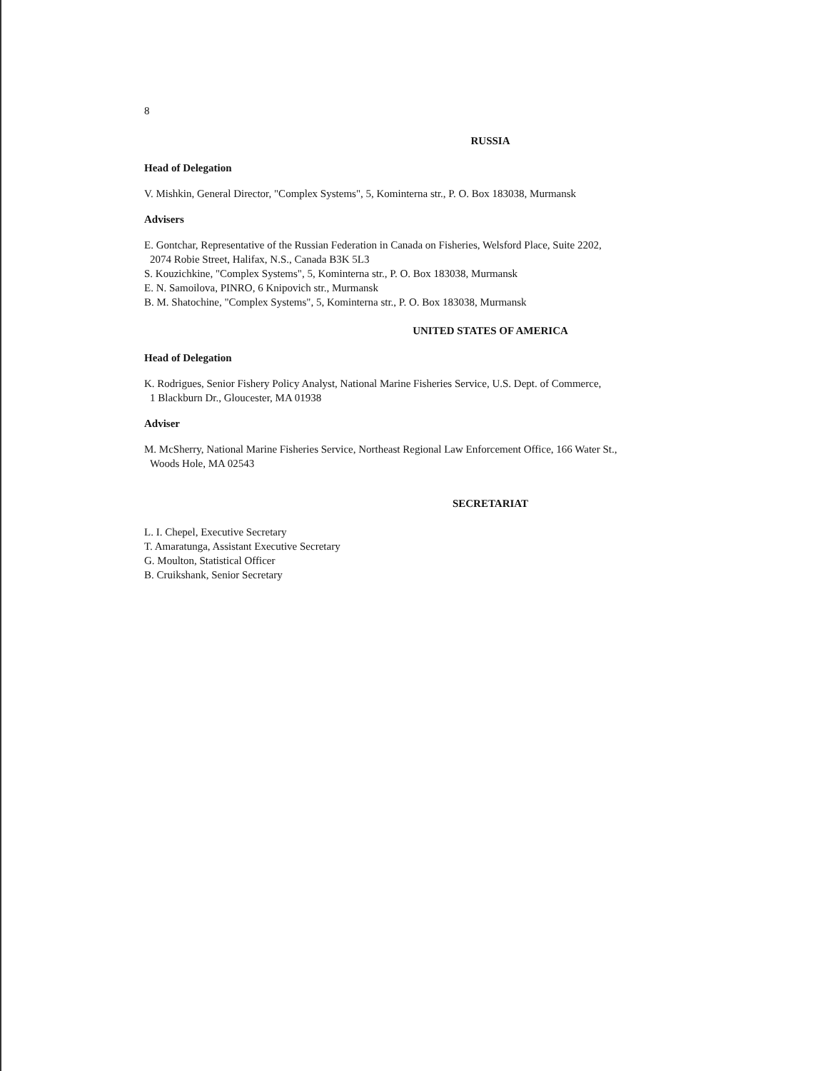8
RUSSIA
Head of Delegation
V. Mishkin, General Director, "Complex Systems", 5, Kominterna str., P. O. Box 183038, Murmansk
Advisers
E. Gontchar, Representative of the Russian Federation in Canada on Fisheries, Welsford Place, Suite 2202,
2074 Robie Street, Halifax, N.S., Canada B3K 5L3
S. Kouzichkine, "Complex Systems", 5, Kominterna str., P. O. Box 183038, Murmansk
E. N. Samoilova, PINRO, 6 Knipovich str., Murmansk
B. M. Shatochine, "Complex Systems", 5, Kominterna str., P. O. Box 183038, Murmansk
UNITED STATES OF AMERICA
Head of Delegation
K. Rodrigues, Senior Fishery Policy Analyst, National Marine Fisheries Service, U.S. Dept. of Commerce,
1 Blackburn Dr., Gloucester, MA 01938
Adviser
M. McSherry, National Marine Fisheries Service, Northeast Regional Law Enforcement Office, 166 Water St.,
Woods Hole, MA 02543
SECRETARIAT
L. I. Chepel, Executive Secretary
T. Amaratunga, Assistant Executive Secretary
G. Moulton, Statistical Officer
B. Cruikshank, Senior Secretary